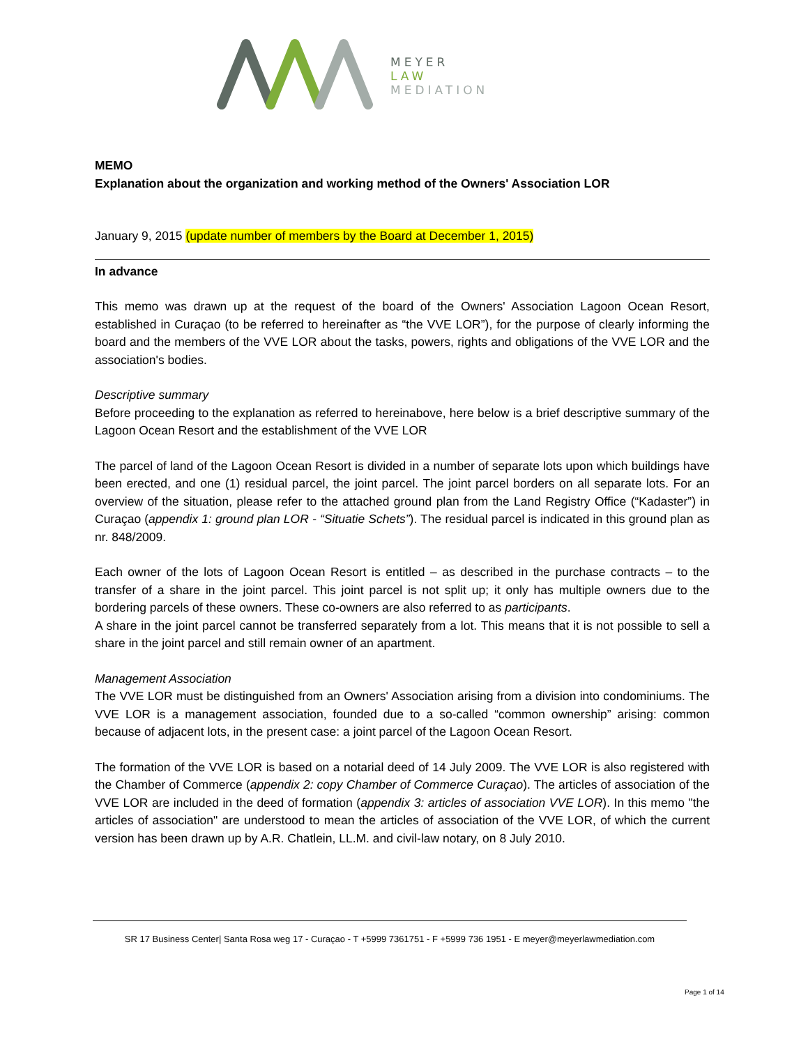MEYER
LAW
MEDIATION
MEMO
Explanation about the organization and working method of the Owners' Association LOR
January 9, 2015 (update number of members by the Board at December 1, 2015)
In advance
This memo was drawn up at the request of the board of the Owners' Association Lagoon Ocean Resort, established in Curaçao (to be referred to hereinafter as “the VVE LOR”), for the purpose of clearly informing the board and the members of the VVE LOR about the tasks, powers, rights and obligations of the VVE LOR and the association's bodies.
Descriptive summary
Before proceeding to the explanation as referred to hereinabove, here below is a brief descriptive summary of the Lagoon Ocean Resort and the establishment of the VVE LOR
The parcel of land of the Lagoon Ocean Resort is divided in a number of separate lots upon which buildings have been erected, and one (1) residual parcel, the joint parcel. The joint parcel borders on all separate lots. For an overview of the situation, please refer to the attached ground plan from the Land Registry Office (“Kadaster”) in Curaçao (appendix 1: ground plan LOR - “Situatie Schets”). The residual parcel is indicated in this ground plan as nr. 848/2009.
Each owner of the lots of Lagoon Ocean Resort is entitled – as described in the purchase contracts – to the transfer of a share in the joint parcel. This joint parcel is not split up; it only has multiple owners due to the bordering parcels of these owners. These co-owners are also referred to as participants.
A share in the joint parcel cannot be transferred separately from a lot. This means that it is not possible to sell a share in the joint parcel and still remain owner of an apartment.
Management Association
The VVE LOR must be distinguished from an Owners' Association arising from a division into condominiums. The VVE LOR is a management association, founded due to a so-called “common ownership” arising: common because of adjacent lots, in the present case: a joint parcel of the Lagoon Ocean Resort.
The formation of the VVE LOR is based on a notarial deed of 14 July 2009. The VVE LOR is also registered with the Chamber of Commerce (appendix 2: copy Chamber of Commerce Curaçao). The articles of association of the VVE LOR are included in the deed of formation (appendix 3: articles of association VVE LOR). In this memo "the articles of association" are understood to mean the articles of association of the VVE LOR, of which the current version has been drawn up by A.R. Chatlein, LL.M. and civil-law notary, on 8 July 2010.
SR 17 Business Center| Santa Rosa weg 17 - Curaçao - T +5999 7361751 - F +5999 736 1951 - E meyer@meyerlawmediation.com
Page 1 of 14